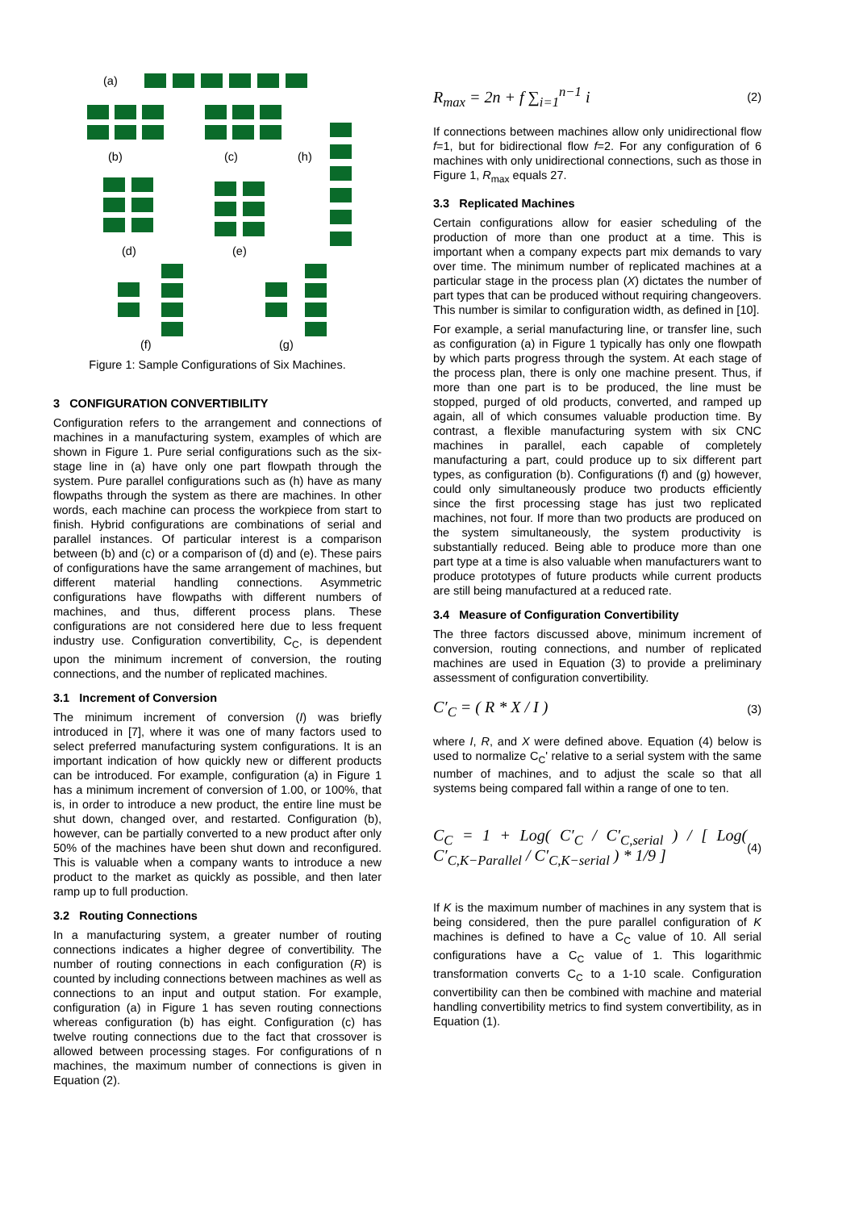(a)
(b) (c) (h)
(d) (e)
(f) (g)
Figure 1: Sample Configurations of Six Machines.
3 CONFIGURATION CONVERTIBILITY
Configuration refers to the arrangement and connections of machines in a manufacturing system, examples of which are shown in Figure 1. Pure serial configurations such as the six-stage line in (a) have only one part flowpath through the system. Pure parallel configurations such as (h) have as many flowpaths through the system as there are machines. In other words, each machine can process the workpiece from start to finish. Hybrid configurations are combinations of serial and parallel instances. Of particular interest is a comparison between (b) and (c) or a comparison of (d) and (e). These pairs of configurations have the same arrangement of machines, but different material handling connections. Asymmetric configurations have flowpaths with different numbers of machines, and thus, different process plans. These configurations are not considered here due to less frequent industry use. Configuration convertibility, C<sub>C</sub>, is dependent upon the minimum increment of conversion, the routing connections, and the number of replicated machines.
3.1 Increment of Conversion
The minimum increment of conversion (I) was briefly introduced in [7], where it was one of many factors used to select preferred manufacturing system configurations. It is an important indication of how quickly new or different products can be introduced. For example, configuration (a) in Figure 1 has a minimum increment of conversion of 1.00, or 100%, that is, in order to introduce a new product, the entire line must be shut down, changed over, and restarted. Configuration (b), however, can be partially converted to a new product after only 50% of the machines have been shut down and reconfigured. This is valuable when a company wants to introduce a new product to the market as quickly as possible, and then later ramp up to full production.
3.2 Routing Connections
In a manufacturing system, a greater number of routing connections indicates a higher degree of convertibility. The number of routing connections in each configuration (R) is counted by including connections between machines as well as connections to an input and output station. For example, configuration (a) in Figure 1 has seven routing connections whereas configuration (b) has eight. Configuration (c) has twelve routing connections due to the fact that crossover is allowed between processing stages. For configurations of n machines, the maximum number of connections is given in Equation (2).
R<sub>max</sub> = 2n + f ∑<sub>i=1</sub><sup>n−1</sup> i
(2)
If connections between machines allow only unidirectional flow f=1, but for bidirectional flow f=2. For any configuration of 6 machines with only unidirectional connections, such as those in Figure 1, R<sub>max</sub> equals 27.
3.3 Replicated Machines
Certain configurations allow for easier scheduling of the production of more than one product at a time. This is important when a company expects part mix demands to vary over time. The minimum number of replicated machines at a particular stage in the process plan (X) dictates the number of part types that can be produced without requiring changeovers. This number is similar to configuration width, as defined in [10].
For example, a serial manufacturing line, or transfer line, such as configuration (a) in Figure 1 typically has only one flowpath by which parts progress through the system. At each stage of the process plan, there is only one machine present. Thus, if more than one part is to be produced, the line must be stopped, purged of old products, converted, and ramped up again, all of which consumes valuable production time. By contrast, a flexible manufacturing system with six CNC machines in parallel, each capable of completely manufacturing a part, could produce up to six different part types, as configuration (b). Configurations (f) and (g) however, could only simultaneously produce two products efficiently since the first processing stage has just two replicated machines, not four. If more than two products are produced on the system simultaneously, the system productivity is substantially reduced. Being able to produce more than one part type at a time is also valuable when manufacturers want to produce prototypes of future products while current products are still being manufactured at a reduced rate.
3.4 Measure of Configuration Convertibility
The three factors discussed above, minimum increment of conversion, routing connections, and number of replicated machines are used in Equation (3) to provide a preliminary assessment of configuration convertibility.
C′<sub>C</sub> = ( R * X / I )
(3)
where I, R, and X were defined above. Equation (4) below is used to normalize C<sub>C</sub>' relative to a serial system with the same number of machines, and to adjust the scale so that all systems being compared fall within a range of one to ten.
C<sub>C</sub> = 1 + Log( C′<sub>C</sub> / C′<sub>C,serial</sub> ) / [ Log( C′<sub>C,K−Parallel</sub> / C′<sub>C,K−serial</sub> ) * 1/9 ]
(4)
If K is the maximum number of machines in any system that is being considered, then the pure parallel configuration of K machines is defined to have a C<sub>C</sub> value of 10. All serial configurations have a C<sub>C</sub> value of 1. This logarithmic transformation converts C<sub>C</sub> to a 1-10 scale. Configuration convertibility can then be combined with machine and material handling convertibility metrics to find system convertibility, as in Equation (1).